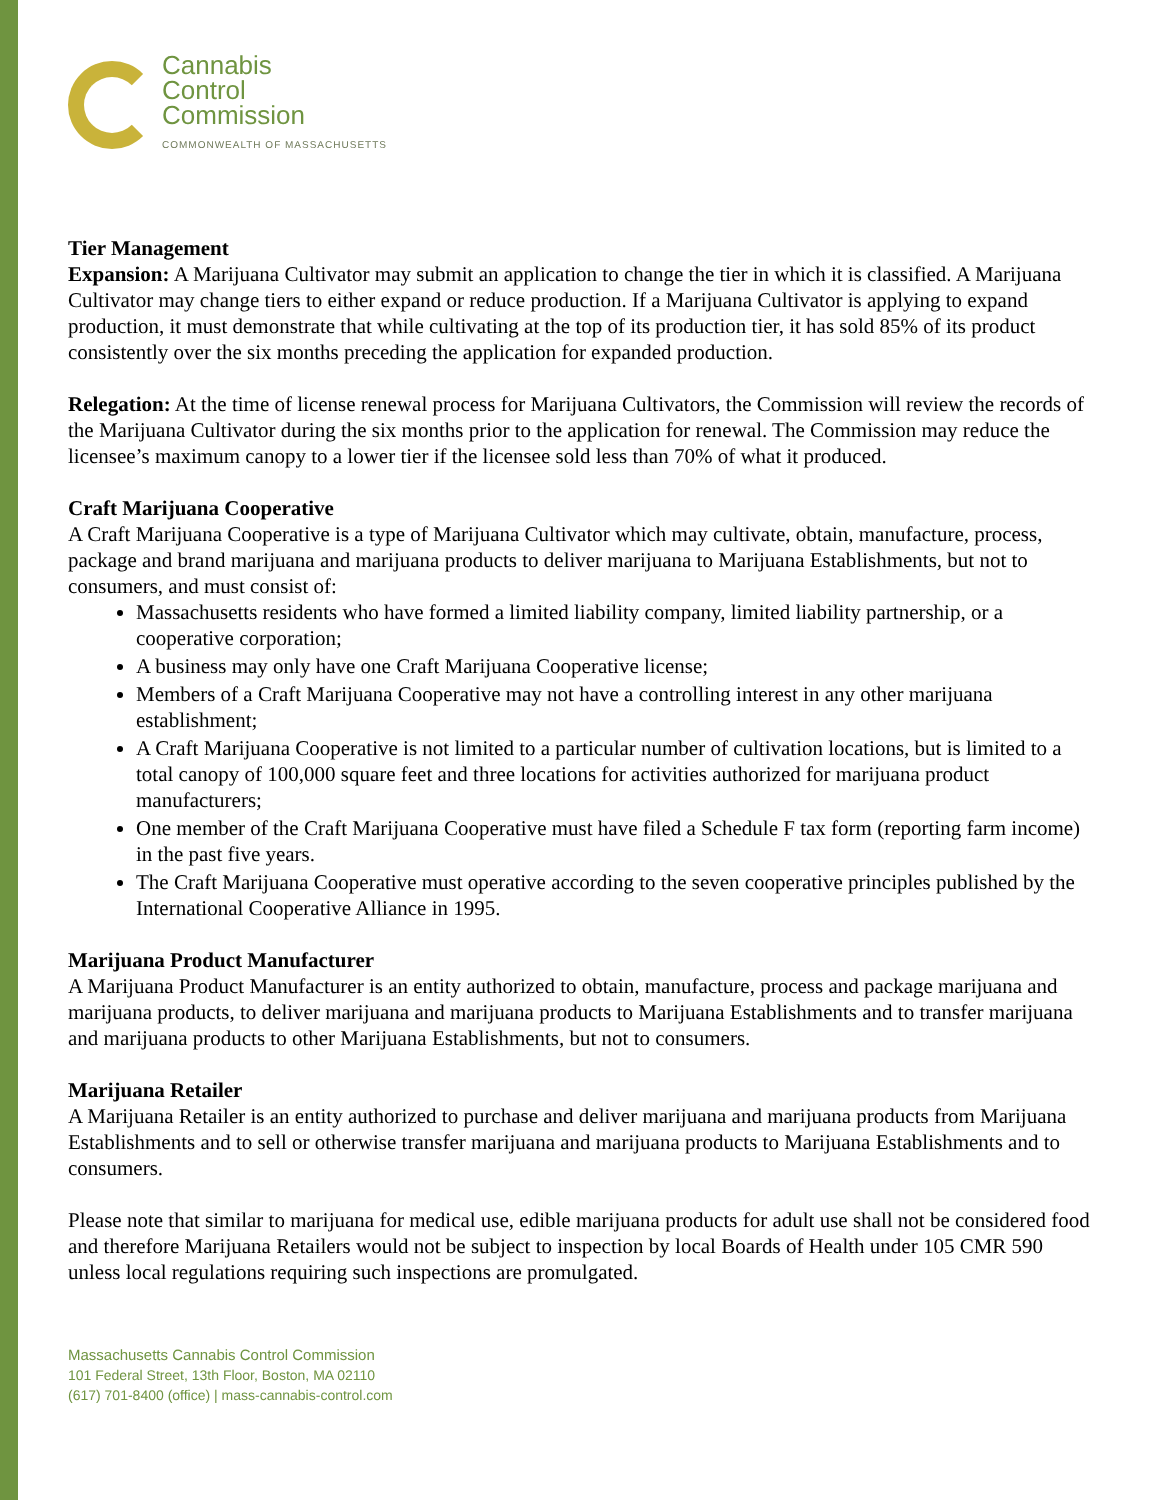Cannabis
Control
Commission
COMMONWEALTH OF MASSACHUSETTS
Tier Management
Expansion: A Marijuana Cultivator may submit an application to change the tier in which it is classified. A Marijuana Cultivator may change tiers to either expand or reduce production. If a Marijuana Cultivator is applying to expand production, it must demonstrate that while cultivating at the top of its production tier, it has sold 85% of its product consistently over the six months preceding the application for expanded production.
Relegation: At the time of license renewal process for Marijuana Cultivators, the Commission will review the records of the Marijuana Cultivator during the six months prior to the application for renewal. The Commission may reduce the licensee’s maximum canopy to a lower tier if the licensee sold less than 70% of what it produced.
Craft Marijuana Cooperative
A Craft Marijuana Cooperative is a type of Marijuana Cultivator which may cultivate, obtain, manufacture, process, package and brand marijuana and marijuana products to deliver marijuana to Marijuana Establishments, but not to consumers, and must consist of:
Massachusetts residents who have formed a limited liability company, limited liability partnership, or a cooperative corporation;
A business may only have one Craft Marijuana Cooperative license;
Members of a Craft Marijuana Cooperative may not have a controlling interest in any other marijuana establishment;
A Craft Marijuana Cooperative is not limited to a particular number of cultivation locations, but is limited to a total canopy of 100,000 square feet and three locations for activities authorized for marijuana product manufacturers;
One member of the Craft Marijuana Cooperative must have filed a Schedule F tax form (reporting farm income) in the past five years.
The Craft Marijuana Cooperative must operative according to the seven cooperative principles published by the International Cooperative Alliance in 1995.
Marijuana Product Manufacturer
A Marijuana Product Manufacturer is an entity authorized to obtain, manufacture, process and package marijuana and marijuana products, to deliver marijuana and marijuana products to Marijuana Establishments and to transfer marijuana and marijuana products to other Marijuana Establishments, but not to consumers.
Marijuana Retailer
A Marijuana Retailer is an entity authorized to purchase and deliver marijuana and marijuana products from Marijuana Establishments and to sell or otherwise transfer marijuana and marijuana products to Marijuana Establishments and to consumers.
Please note that similar to marijuana for medical use, edible marijuana products for adult use shall not be considered food and therefore Marijuana Retailers would not be subject to inspection by local Boards of Health under 105 CMR 590 unless local regulations requiring such inspections are promulgated.
Massachusetts Cannabis Control Commission
101 Federal Street, 13th Floor, Boston, MA 02110
(617) 701-8400 (office) | mass-cannabis-control.com